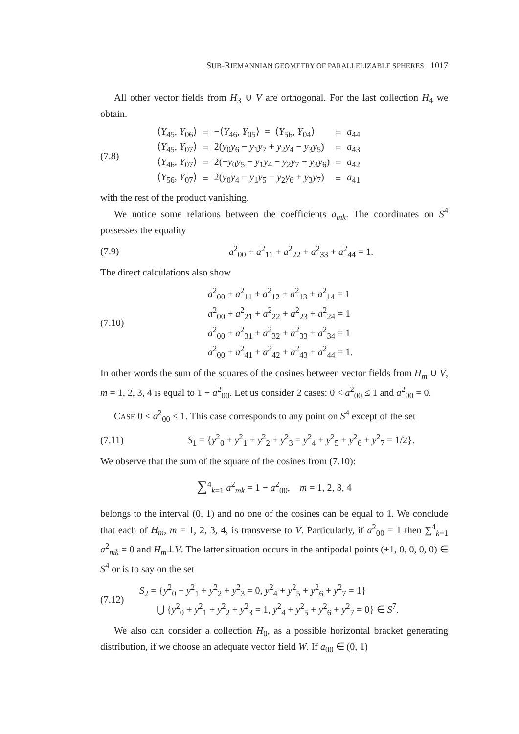SUB-RIEMANNIAN GEOMETRY OF PARALLELIZABLE SPHERES 1017
All other vector fields from H<sub>3</sub> ∪ V are orthogonal. For the last collection H<sub>4</sub> we obtain.
(7.8)
| ⟨ Y<sub>45</sub>, Y<sub>06</sub>⟩ | = | −⟨ Y<sub>46</sub>, Y<sub>05</sub>⟩ = ⟨ Y<sub>56</sub>, Y<sub>04</sub>⟩ | = | a<sub>44</sub> |
| ⟨ Y<sub>45</sub>, Y<sub>07</sub>⟩ | = | 2( y<sub>0</sub> y<sub>6</sub> − y<sub>1</sub> y<sub>7</sub> + y<sub>2</sub> y<sub>4</sub> − y<sub>3</sub> y<sub>5</sub>) | = | a<sub>43</sub> |
| ⟨ Y<sub>46</sub>, Y<sub>07</sub>⟩ | = | 2(− y<sub>0</sub> y<sub>5</sub> − y<sub>1</sub> y<sub>4</sub> − y<sub>2</sub> y<sub>7</sub> − y<sub>3</sub> y<sub>6</sub>) | = | a<sub>42</sub> |
| ⟨ Y<sub>56</sub>, Y<sub>07</sub>⟩ | = | 2( y<sub>0</sub> y<sub>4</sub> − y<sub>1</sub> y<sub>5</sub> − y<sub>2</sub> y<sub>6</sub> + y<sub>3</sub> y<sub>7</sub>) | = | a<sub>41</sub> |
with the rest of the product vanishing.
We notice some relations between the coefficients a<sub>mk</sub>. The coordinates on S<sup>4</sup> possesses the equality
(7.9)
a<sup>2</sup><sub>00</sub> + a<sup>2</sup><sub>11</sub> + a<sup>2</sup><sub>22</sub> + a<sup>2</sup><sub>33</sub> + a<sup>2</sup><sub>44</sub> = 1.
The direct calculations also show
(7.10)
a<sup>2</sup><sub>00</sub> + a<sup>2</sup><sub>11</sub> + a<sup>2</sup><sub>12</sub> + a<sup>2</sup><sub>13</sub> + a<sup>2</sup><sub>14</sub> = 1
a<sup>2</sup><sub>00</sub> + a<sup>2</sup><sub>21</sub> + a<sup>2</sup><sub>22</sub> + a<sup>2</sup><sub>23</sub> + a<sup>2</sup><sub>24</sub> = 1
a<sup>2</sup><sub>00</sub> + a<sup>2</sup><sub>31</sub> + a<sup>2</sup><sub>32</sub> + a<sup>2</sup><sub>33</sub> + a<sup>2</sup><sub>34</sub> = 1
a<sup>2</sup><sub>00</sub> + a<sup>2</sup><sub>41</sub> + a<sup>2</sup><sub>42</sub> + a<sup>2</sup><sub>43</sub> + a<sup>2</sup><sub>44</sub> = 1.
In other words the sum of the squares of the cosines between vector fields from H<sub>m</sub> ∪ V, m = 1, 2, 3, 4 is equal to 1 − a<sup>2</sup><sub>00</sub>. Let us consider 2 cases: 0 < a<sup>2</sup><sub>00</sub> ≤ 1 and a<sup>2</sup><sub>00</sub> = 0.
CASE 0 < a<sup>2</sup><sub>00</sub> ≤ 1. This case corresponds to any point on S<sup>4</sup> except of the set
(7.11)
S<sub>1</sub> = {y<sup>2</sup><sub>0</sub> + y<sup>2</sup><sub>1</sub> + y<sup>2</sup><sub>2</sub> + y<sup>2</sup><sub>3</sub> = y<sup>2</sup><sub>4</sub> + y<sup>2</sup><sub>5</sub> + y<sup>2</sup><sub>6</sub> + y<sup>2</sup><sub>7</sub> = 1/2}.
We observe that the sum of the square of the cosines from (7.10):
∑<sup>4</sup><sub>k=1</sub> a<sup>2</sup><sub>mk</sub> = 1 − a<sup>2</sup><sub>00</sub>, m = 1, 2, 3, 4
belongs to the interval (0, 1) and no one of the cosines can be equal to 1. We conclude that each of H<sub>m</sub>, m = 1, 2, 3, 4, is transverse to V. Particularly, if a<sup>2</sup><sub>00</sub> = 1 then ∑<sup>4</sup><sub>k=1</sub> a<sup>2</sup><sub>mk</sub> = 0 and H<sub>m</sub>⊥V. The latter situation occurs in the antipodal points (±1, 0, 0, 0, 0) ∈ S<sup>4</sup> or is to say on the set
(7.12)
S<sub>2</sub> = {y<sup>2</sup><sub>0</sub> + y<sup>2</sup><sub>1</sub> + y<sup>2</sup><sub>2</sub> + y<sup>2</sup><sub>3</sub> = 0, y<sup>2</sup><sub>4</sub> + y<sup>2</sup><sub>5</sub> + y<sup>2</sup><sub>6</sub> + y<sup>2</sup><sub>7</sub> = 1}
⋃ {y<sup>2</sup><sub>0</sub> + y<sup>2</sup><sub>1</sub> + y<sup>2</sup><sub>2</sub> + y<sup>2</sup><sub>3</sub> = 1, y<sup>2</sup><sub>4</sub> + y<sup>2</sup><sub>5</sub> + y<sup>2</sup><sub>6</sub> + y<sup>2</sup><sub>7</sub> = 0} ∈ S<sup>7</sup>.
We also can consider a collection H<sub>0</sub>, as a possible horizontal bracket generating distribution, if we choose an adequate vector field W. If a<sub>00</sub> ∈ (0, 1)